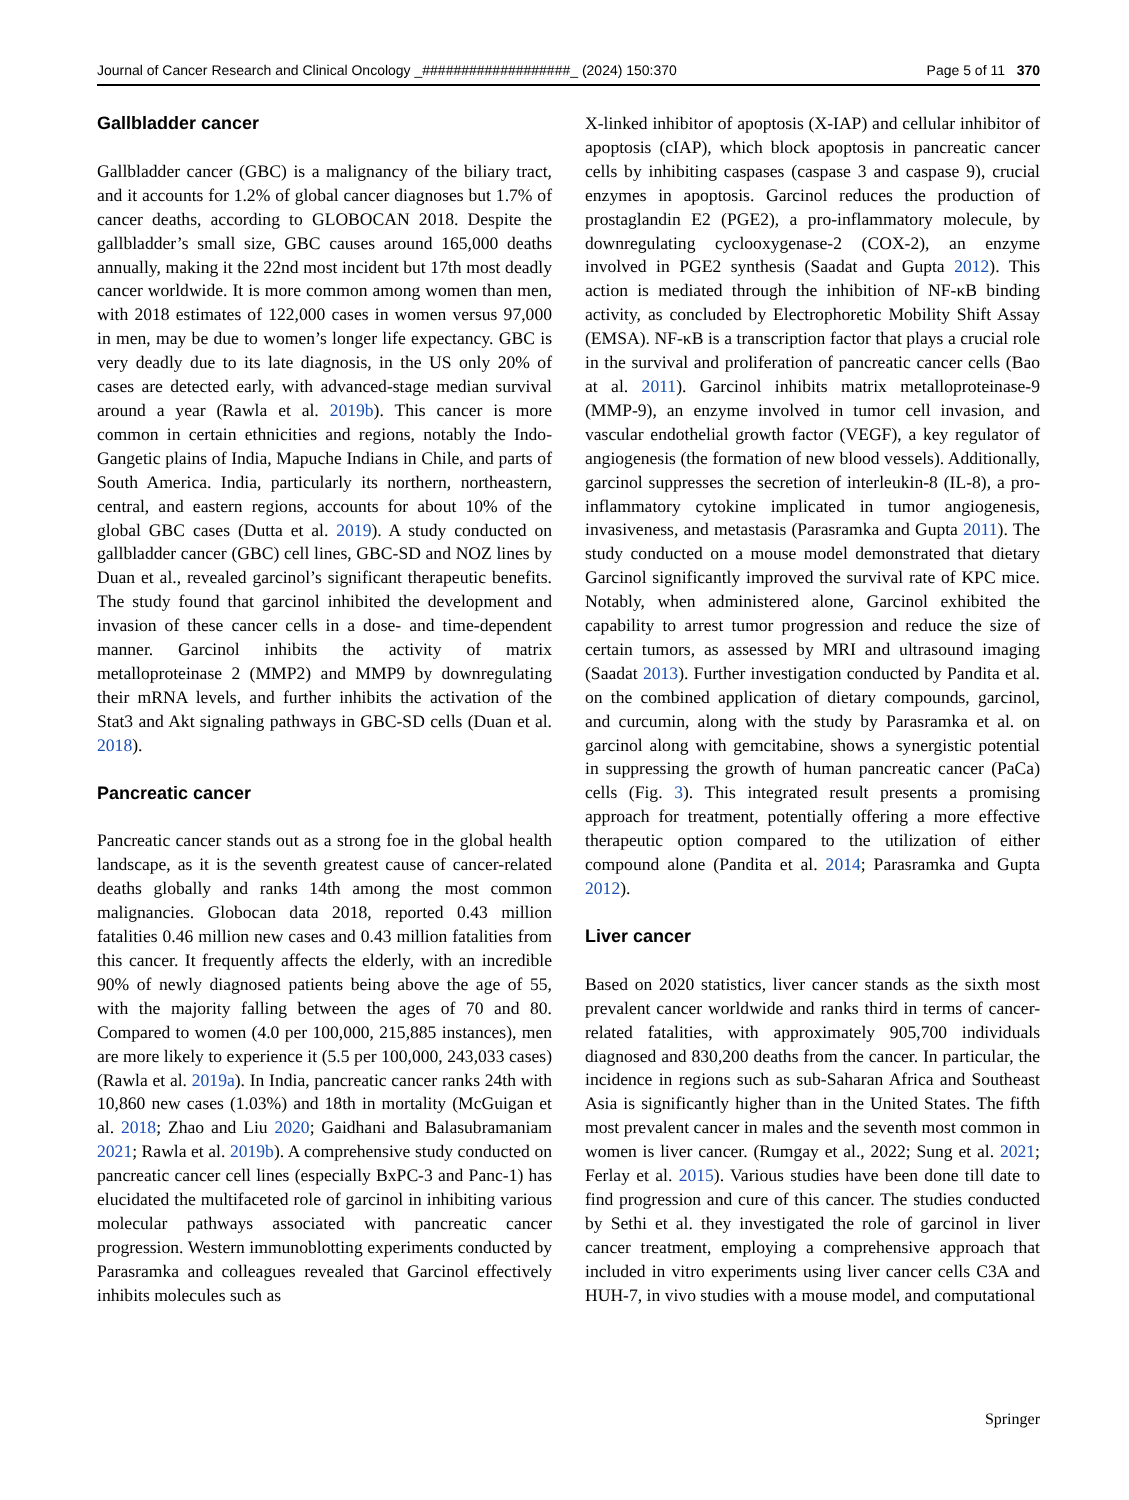Journal of Cancer Research and Clinical Oncology _###################_ (2024) 150:370 Page 5 of 11 370
Gallbladder cancer
Gallbladder cancer (GBC) is a malignancy of the biliary tract, and it accounts for 1.2% of global cancer diagnoses but 1.7% of cancer deaths, according to GLOBOCAN 2018. Despite the gallbladder’s small size, GBC causes around 165,000 deaths annually, making it the 22nd most incident but 17th most deadly cancer worldwide. It is more common among women than men, with 2018 estimates of 122,000 cases in women versus 97,000 in men, may be due to women’s longer life expectancy. GBC is very deadly due to its late diagnosis, in the US only 20% of cases are detected early, with advanced-stage median survival around a year (Rawla et al. 2019b). This cancer is more common in certain ethnicities and regions, notably the Indo-Gangetic plains of India, Mapuche Indians in Chile, and parts of South America. India, particularly its northern, northeastern, central, and eastern regions, accounts for about 10% of the global GBC cases (Dutta et al. 2019). A study conducted on gallbladder cancer (GBC) cell lines, GBC-SD and NOZ lines by Duan et al., revealed garcinol’s significant therapeutic benefits. The study found that garcinol inhibited the development and invasion of these cancer cells in a dose- and time-dependent manner. Garcinol inhibits the activity of matrix metalloproteinase 2 (MMP2) and MMP9 by downregulating their mRNA levels, and further inhibits the activation of the Stat3 and Akt signaling pathways in GBC-SD cells (Duan et al. 2018).
Pancreatic cancer
Pancreatic cancer stands out as a strong foe in the global health landscape, as it is the seventh greatest cause of cancer-related deaths globally and ranks 14th among the most common malignancies. Globocan data 2018, reported 0.43 million fatalities 0.46 million new cases and 0.43 million fatalities from this cancer. It frequently affects the elderly, with an incredible 90% of newly diagnosed patients being above the age of 55, with the majority falling between the ages of 70 and 80. Compared to women (4.0 per 100,000, 215,885 instances), men are more likely to experience it (5.5 per 100,000, 243,033 cases) (Rawla et al. 2019a). In India, pancreatic cancer ranks 24th with 10,860 new cases (1.03%) and 18th in mortality (McGuigan et al. 2018; Zhao and Liu 2020; Gaidhani and Balasubramaniam 2021; Rawla et al. 2019b). A comprehensive study conducted on pancreatic cancer cell lines (especially BxPC-3 and Panc-1) has elucidated the multifaceted role of garcinol in inhibiting various molecular pathways associated with pancreatic cancer progression. Western immunoblotting experiments conducted by Parasramka and colleagues revealed that Garcinol effectively inhibits molecules such as
X-linked inhibitor of apoptosis (X-IAP) and cellular inhibitor of apoptosis (cIAP), which block apoptosis in pancreatic cancer cells by inhibiting caspases (caspase 3 and caspase 9), crucial enzymes in apoptosis. Garcinol reduces the production of prostaglandin E2 (PGE2), a pro-inflammatory molecule, by downregulating cyclooxygenase-2 (COX-2), an enzyme involved in PGE2 synthesis (Saadat and Gupta 2012). This action is mediated through the inhibition of NF-κB binding activity, as concluded by Electrophoretic Mobility Shift Assay (EMSA). NF-κB is a transcription factor that plays a crucial role in the survival and proliferation of pancreatic cancer cells (Bao at al. 2011). Garcinol inhibits matrix metalloproteinase-9 (MMP-9), an enzyme involved in tumor cell invasion, and vascular endothelial growth factor (VEGF), a key regulator of angiogenesis (the formation of new blood vessels). Additionally, garcinol suppresses the secretion of interleukin-8 (IL-8), a pro-inflammatory cytokine implicated in tumor angiogenesis, invasiveness, and metastasis (Parasramka and Gupta 2011). The study conducted on a mouse model demonstrated that dietary Garcinol significantly improved the survival rate of KPC mice. Notably, when administered alone, Garcinol exhibited the capability to arrest tumor progression and reduce the size of certain tumors, as assessed by MRI and ultrasound imaging (Saadat 2013). Further investigation conducted by Pandita et al. on the combined application of dietary compounds, garcinol, and curcumin, along with the study by Parasramka et al. on garcinol along with gemcitabine, shows a synergistic potential in suppressing the growth of human pancreatic cancer (PaCa) cells (Fig. 3). This integrated result presents a promising approach for treatment, potentially offering a more effective therapeutic option compared to the utilization of either compound alone (Pandita et al. 2014; Parasramka and Gupta 2012).
Liver cancer
Based on 2020 statistics, liver cancer stands as the sixth most prevalent cancer worldwide and ranks third in terms of cancer-related fatalities, with approximately 905,700 individuals diagnosed and 830,200 deaths from the cancer. In particular, the incidence in regions such as sub-Saharan Africa and Southeast Asia is significantly higher than in the United States. The fifth most prevalent cancer in males and the seventh most common in women is liver cancer. (Rumgay et al., 2022; Sung et al. 2021; Ferlay et al. 2015). Various studies have been done till date to find progression and cure of this cancer. The studies conducted by Sethi et al. they investigated the role of garcinol in liver cancer treatment, employing a comprehensive approach that included in vitro experiments using liver cancer cells C3A and HUH-7, in vivo studies with a mouse model, and computational
Springer